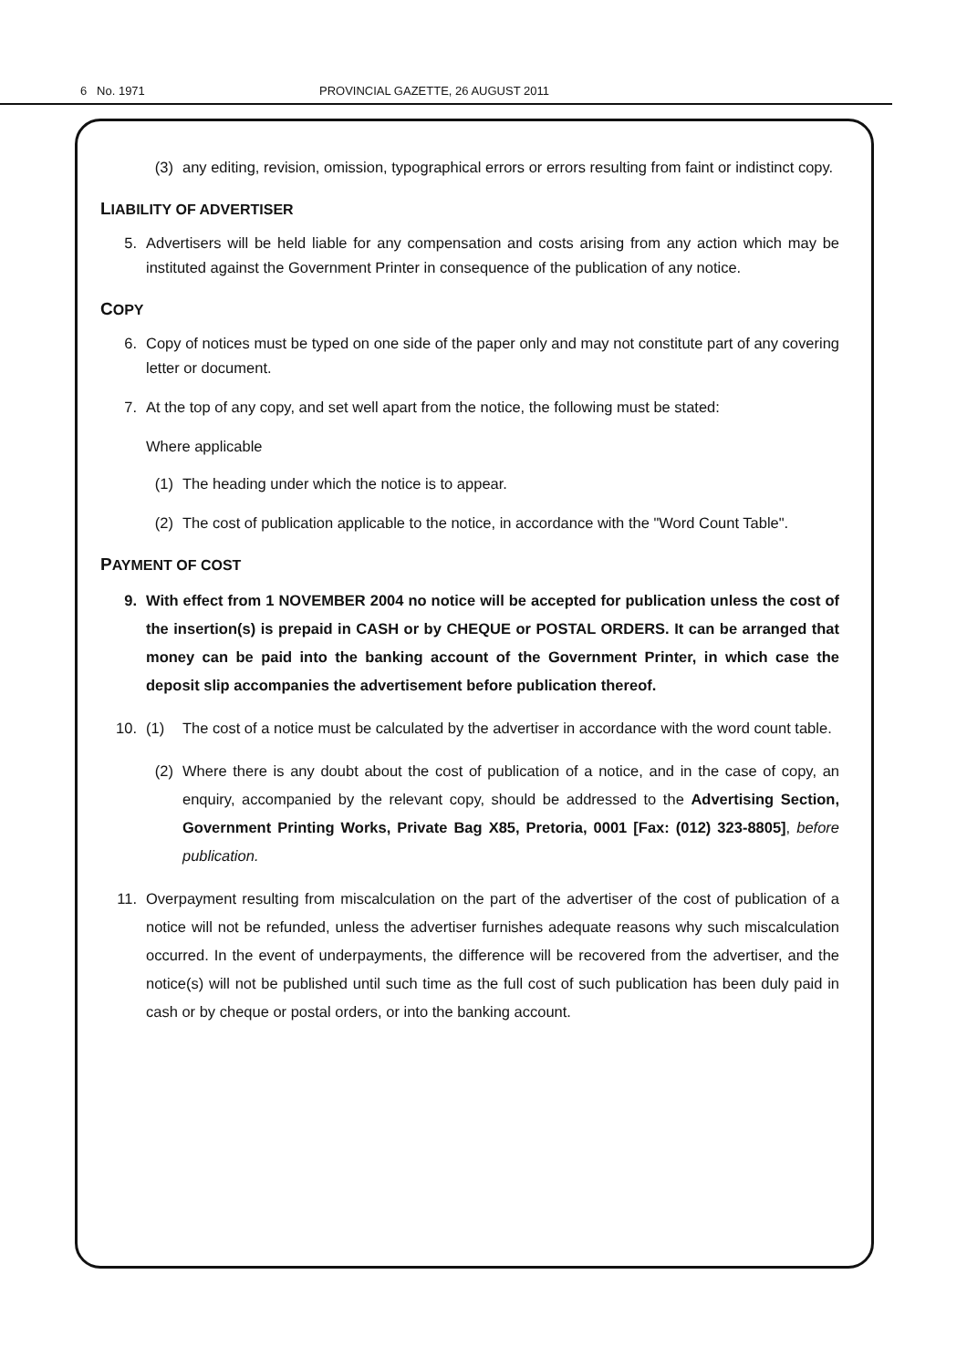6 No. 1971 PROVINCIAL GAZETTE, 26 AUGUST 2011
(3) any editing, revision, omission, typographical errors or errors resulting from faint or indistinct copy.
LIABILITY OF ADVERTISER
5. Advertisers will be held liable for any compensation and costs arising from any action which may be instituted against the Government Printer in consequence of the publication of any notice.
COPY
6. Copy of notices must be typed on one side of the paper only and may not constitute part of any covering letter or document.
7. At the top of any copy, and set well apart from the notice, the following must be stated:
Where applicable
(1) The heading under which the notice is to appear.
(2) The cost of publication applicable to the notice, in accordance with the "Word Count Table".
PAYMENT OF COST
9. With effect from 1 NOVEMBER 2004 no notice will be accepted for publication unless the cost of the insertion(s) is prepaid in CASH or by CHEQUE or POSTAL ORDERS. It can be arranged that money can be paid into the banking account of the Government Printer, in which case the deposit slip accompanies the advertisement before publication thereof.
10. (1) The cost of a notice must be calculated by the advertiser in accordance with the word count table.
(2) Where there is any doubt about the cost of publication of a notice, and in the case of copy, an enquiry, accompanied by the relevant copy, should be addressed to the Advertising Section, Government Printing Works, Private Bag X85, Pretoria, 0001 [Fax: (012) 323-8805], before publication.
11. Overpayment resulting from miscalculation on the part of the advertiser of the cost of publication of a notice will not be refunded, unless the advertiser furnishes adequate reasons why such miscalculation occurred. In the event of underpayments, the difference will be recovered from the advertiser, and the notice(s) will not be published until such time as the full cost of such publication has been duly paid in cash or by cheque or postal orders, or into the banking account.